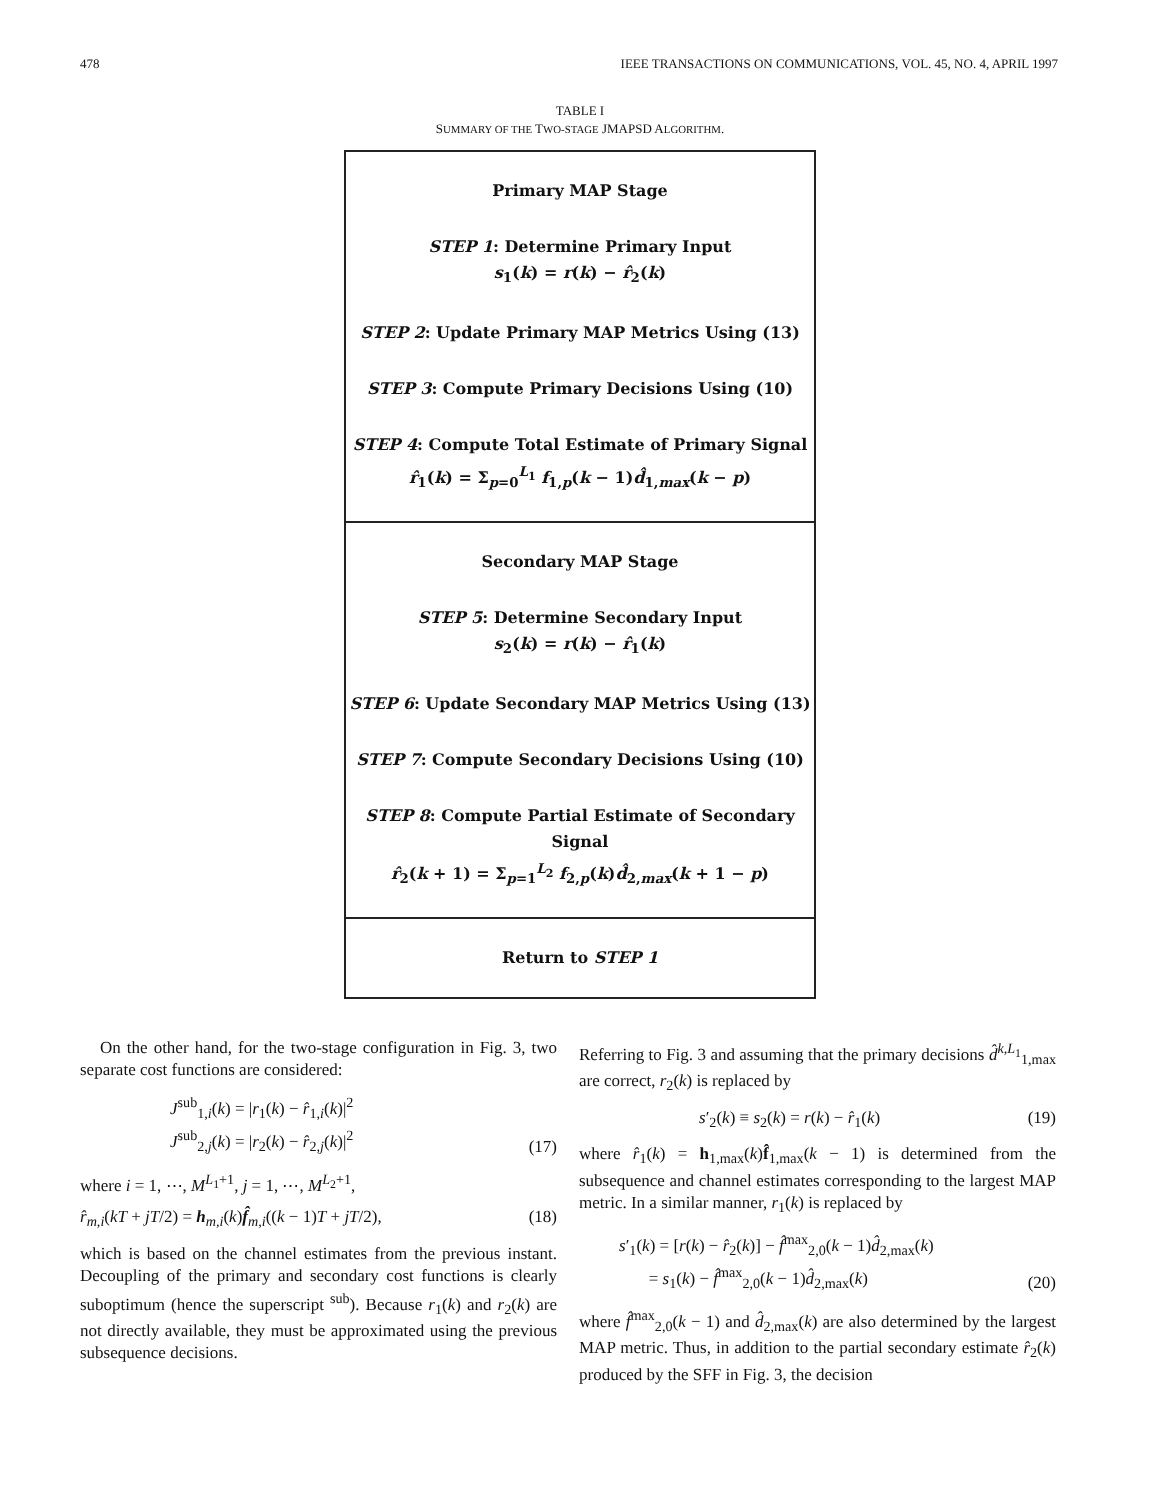478 IEEE TRANSACTIONS ON COMMUNICATIONS, VOL. 45, NO. 4, APRIL 1997
TABLE I
SUMMARY OF THE TWO-STAGE JMAPSD ALGORITHM.
| Primary MAP Stage STEP 1 : Determine Primary Input s<sub>1</sub>( k ) = r ( k ) − r̂<sub>2</sub>( k ) STEP 2 : Update Primary MAP Metrics Using (13) STEP 3 : Compute Primary Decisions Using (10) STEP 4 : Compute Total Estimate of Primary Signal r̂<sub>1</sub>( k ) = Σ<sub>p=0</sub><sup>L<sub>1</sub></sup> f<sub>1,p</sub>( k − 1) d̂<sub>1,max</sub>( k − p ) |
| Secondary MAP Stage STEP 5 : Determine Secondary Input s<sub>2</sub>( k ) = r ( k ) − r̂<sub>1</sub>( k ) STEP 6 : Update Secondary MAP Metrics Using (13) STEP 7 : Compute Secondary Decisions Using (10) STEP 8 : Compute Partial Estimate of Secondary Signal r̂<sub>2</sub>( k + 1) = Σ<sub>p=1</sub><sup>L<sub>2</sub></sup> f<sub>2,p</sub>( k ) d̂<sub>2,max</sub>( k + 1 − p ) |
| Return to STEP 1 |
On the other hand, for the two-stage configuration in Fig. 3, two separate cost functions are considered:
J<sup>sub</sup><sub>1,i</sub>(k) = |r<sub>1</sub>(k) − r̂<sub>1,i</sub>(k)|<sup>2</sup>
J<sup>sub</sup><sub>2,j</sub>(k) = |r<sub>2</sub>(k) − r̂<sub>2,j</sub>(k)|<sup>2</sup> (17)
where i = 1, ⋯, M<sup>L<sub>1</sub>+1</sup>, j = 1, ⋯, M<sup>L<sub>2</sub>+1</sup>,
r̂<sub>m,i</sub>(kT + jT/2) = h<sub>m,i</sub>(k)f̂<sub>m,i</sub>((k − 1)T + jT/2), (18)
which is based on the channel estimates from the previous instant. Decoupling of the primary and secondary cost functions is clearly suboptimum (hence the superscript <sup>sub</sup>). Because r<sub>1</sub>(k) and r<sub>2</sub>(k) are not directly available, they must be approximated using the previous subsequence decisions.
Referring to Fig. 3 and assuming that the primary decisions d̂<sup>k,L<sub>1</sub></sup><sub>1,max</sub> are correct, r<sub>2</sub>(k) is replaced by
s′<sub>2</sub>(k) ≡ s<sub>2</sub>(k) = r(k) − r̂<sub>1</sub>(k) (19)
where r̂<sub>1</sub>(k) = h<sub>1,max</sub>(k)f̂<sub>1,max</sub>(k − 1) is determined from the subsequence and channel estimates corresponding to the largest MAP metric. In a similar manner, r<sub>1</sub>(k) is replaced by
s′<sub>1</sub>(k) = [r(k) − r̂<sub>2</sub>(k)] − f̂<sup>max</sup><sub>2,0</sub>(k − 1)d̂<sub>2,max</sub>(k)
= s<sub>1</sub>(k) − f̂<sup>max</sup><sub>2,0</sub>(k − 1)d̂<sub>2,max</sub>(k) (20)
where f̂<sup>max</sup><sub>2,0</sub>(k − 1) and d̂<sub>2,max</sub>(k) are also determined by the largest MAP metric. Thus, in addition to the partial secondary estimate r̂<sub>2</sub>(k) produced by the SFF in Fig. 3, the decision